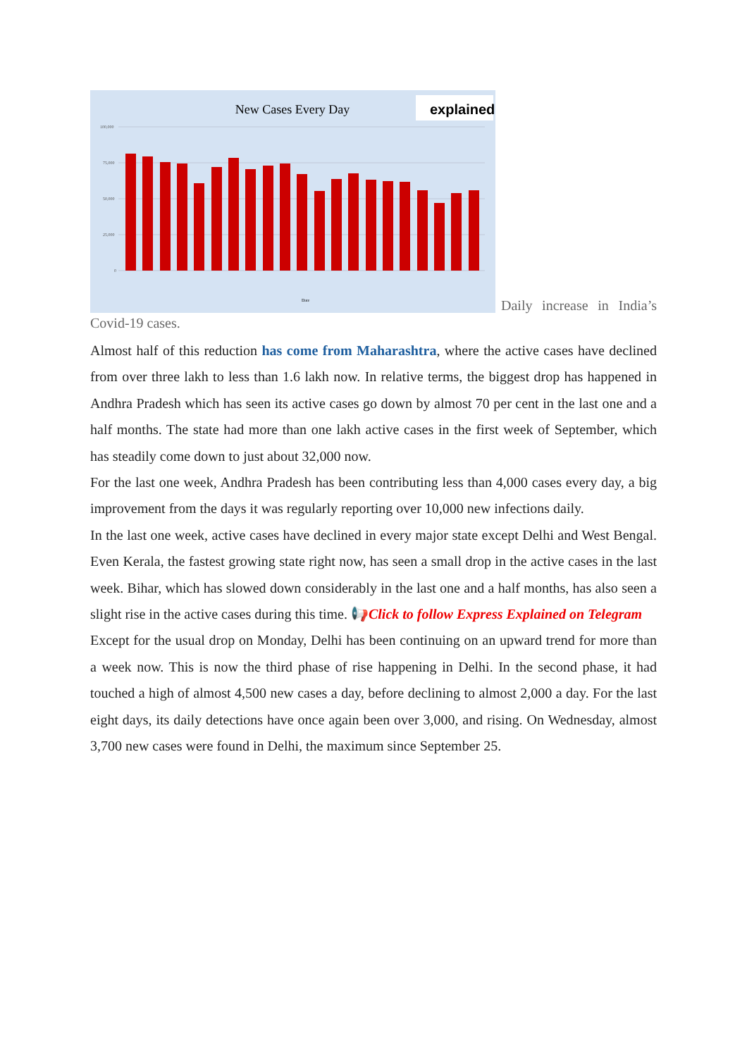New Cases Every Day
explained.
100,000
75,000
50,000
25,000
0
Date
Daily increase in India’s Covid-19 cases.
Almost half of this reduction has come from Maharashtra, where the active cases have declined from over three lakh to less than 1.6 lakh now. In relative terms, the biggest drop has happened in Andhra Pradesh which has seen its active cases go down by almost 70 per cent in the last one and a half months. The state had more than one lakh active cases in the first week of September, which has steadily come down to just about 32,000 now.
For the last one week, Andhra Pradesh has been contributing less than 4,000 cases every day, a big improvement from the days it was regularly reporting over 10,000 new infections daily.
In the last one week, active cases have declined in every major state except Delhi and West Bengal. Even Kerala, the fastest growing state right now, has seen a small drop in the active cases in the last week. Bihar, which has slowed down considerably in the last one and a half months, has also seen a slight rise in the active cases during this time. 📢Click to follow Express Explained on Telegram
Except for the usual drop on Monday, Delhi has been continuing on an upward trend for more than a week now. This is now the third phase of rise happening in Delhi. In the second phase, it had touched a high of almost 4,500 new cases a day, before declining to almost 2,000 a day. For the last eight days, its daily detections have once again been over 3,000, and rising. On Wednesday, almost 3,700 new cases were found in Delhi, the maximum since September 25.